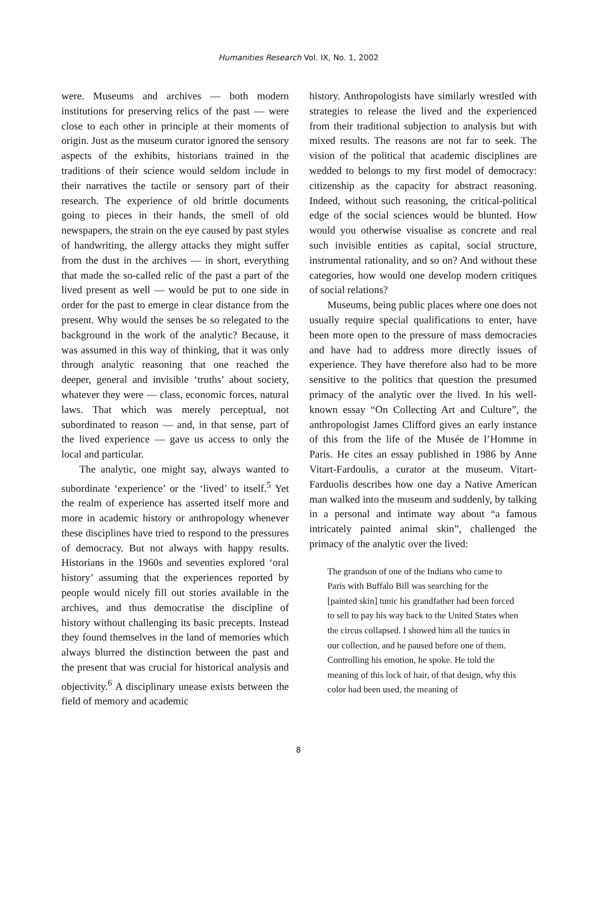Humanities Research Vol. IX, No. 1, 2002
were. Museums and archives — both modern institutions for preserving relics of the past — were close to each other in principle at their moments of origin. Just as the museum curator ignored the sensory aspects of the exhibits, historians trained in the traditions of their science would seldom include in their narratives the tactile or sensory part of their research. The experience of old brittle documents going to pieces in their hands, the smell of old newspapers, the strain on the eye caused by past styles of handwriting, the allergy attacks they might suffer from the dust in the archives — in short, everything that made the so-called relic of the past a part of the lived present as well — would be put to one side in order for the past to emerge in clear distance from the present. Why would the senses be so relegated to the background in the work of the analytic? Because, it was assumed in this way of thinking, that it was only through analytic reasoning that one reached the deeper, general and invisible ‘truths’ about society, whatever they were — class, economic forces, natural laws. That which was merely perceptual, not subordinated to reason — and, in that sense, part of the lived experience — gave us access to only the local and particular.
The analytic, one might say, always wanted to subordinate ‘experience’ or the ‘lived’ to itself.<sup>5</sup> Yet the realm of experience has asserted itself more and more in academic history or anthropology whenever these disciplines have tried to respond to the pressures of democracy. But not always with happy results. Historians in the 1960s and seventies explored ‘oral history’ assuming that the experiences reported by people would nicely fill out stories available in the archives, and thus democratise the discipline of history without challenging its basic precepts. Instead they found themselves in the land of memories which always blurred the distinction between the past and the present that was crucial for historical analysis and objectivity.<sup>6</sup> A disciplinary unease exists between the field of memory and academic
history. Anthropologists have similarly wrestled with strategies to release the lived and the experienced from their traditional subjection to analysis but with mixed results. The reasons are not far to seek. The vision of the political that academic disciplines are wedded to belongs to my first model of democracy: citizenship as the capacity for abstract reasoning. Indeed, without such reasoning, the critical-political edge of the social sciences would be blunted. How would you otherwise visualise as concrete and real such invisible entities as capital, social structure, instrumental rationality, and so on? And without these categories, how would one develop modern critiques of social relations?
Museums, being public places where one does not usually require special qualifications to enter, have been more open to the pressure of mass democracies and have had to address more directly issues of experience. They have therefore also had to be more sensitive to the politics that question the presumed primacy of the analytic over the lived. In his well-known essay “On Collecting Art and Culture”, the anthropologist James Clifford gives an early instance of this from the life of the Musée de l’Homme in Paris. He cites an essay published in 1986 by Anne Vitart-Fardoulis, a curator at the museum. Vitart-Farduolis describes how one day a Native American man walked into the museum and suddenly, by talking in a personal and intimate way about “a famous intricately painted animal skin”, challenged the primacy of the analytic over the lived:
The grandson of one of the Indians who came to Paris with Buffalo Bill was searching for the [painted skin] tunic his grandfather had been forced to sell to pay his way back to the United States when the circus collapsed. I showed him all the tunics in our collection, and he paused before one of them. Controlling his emotion, he spoke. He told the meaning of this lock of hair, of that design, why this color had been used, the meaning of
8